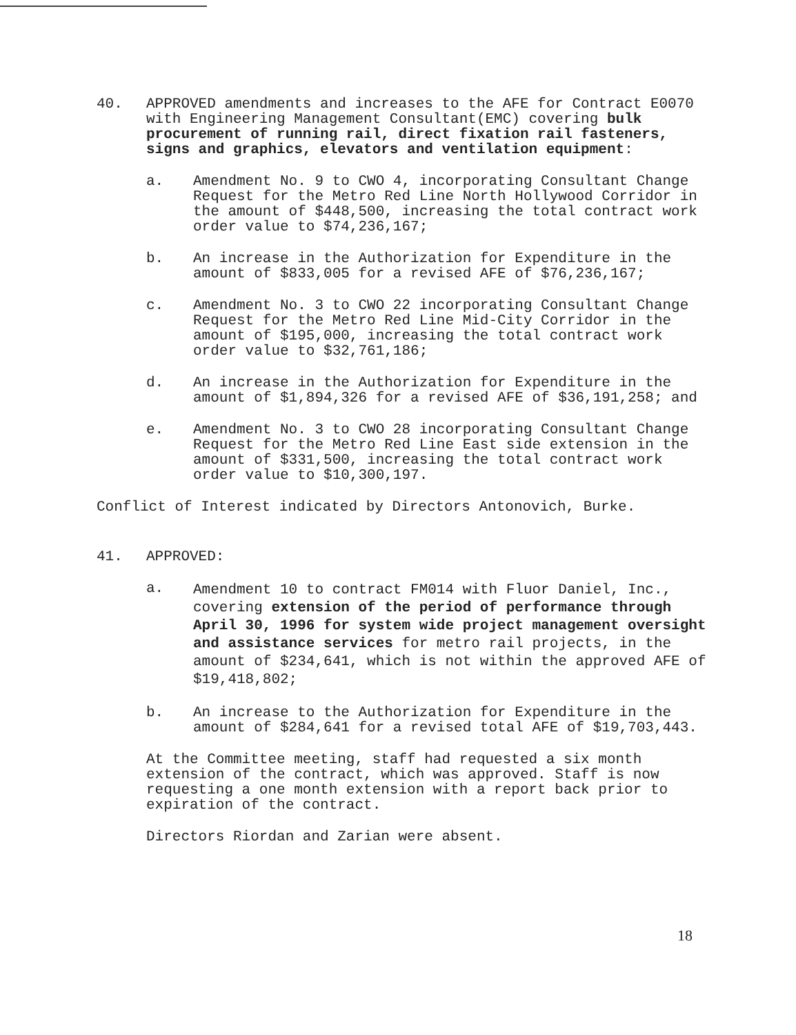40. APPROVED amendments and increases to the AFE for Contract E0070 with Engineering Management Consultant(EMC) covering bulk procurement of running rail, direct fixation rail fasteners, signs and graphics, elevators and ventilation equipment:
a. Amendment No. 9 to CWO 4, incorporating Consultant Change Request for the Metro Red Line North Hollywood Corridor in the amount of $448,500, increasing the total contract work order value to $74,236,167;
b. An increase in the Authorization for Expenditure in the amount of $833,005 for a revised AFE of $76,236,167;
c. Amendment No. 3 to CWO 22 incorporating Consultant Change Request for the Metro Red Line Mid-City Corridor in the amount of $195,000, increasing the total contract work order value to $32,761,186;
d. An increase in the Authorization for Expenditure in the amount of $1,894,326 for a revised AFE of $36,191,258; and
e. Amendment No. 3 to CWO 28 incorporating Consultant Change Request for the Metro Red Line East side extension in the amount of $331,500, increasing the total contract work order value to $10,300,197.
Conflict of Interest indicated by Directors Antonovich, Burke.
41. APPROVED:
a.
Amendment 10 to contract FM014 with Fluor Daniel, Inc., covering extension of the period of performance through April 30, 1996 for system wide project management oversight and assistance services for metro rail projects, in the amount of $234,641, which is not within the approved AFE of $19,418,802;
b. An increase to the Authorization for Expenditure in the amount of $284,641 for a revised total AFE of $19,703,443.
At the Committee meeting, staff had requested a six month extension of the contract, which was approved. Staff is now requesting a one month extension with a report back prior to expiration of the contract.
Directors Riordan and Zarian were absent.
18